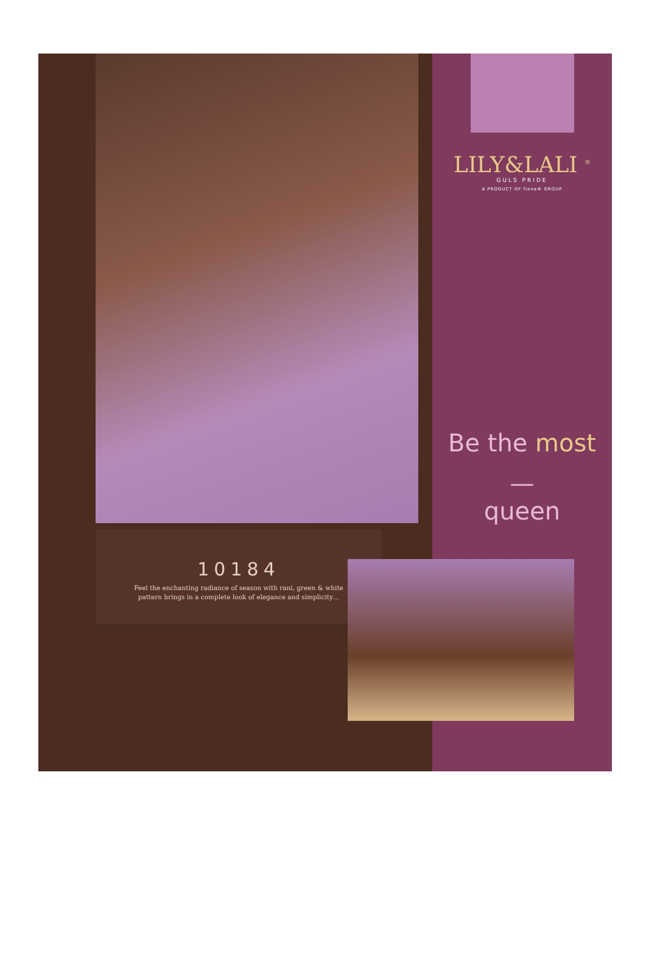10184
Feel the enchanting radiance of season with rani, green & white
pattern brings in a complete look of elegance and simplicity…
LILY&LALI <sup>®</sup>
GULS PRIDE
A PRODUCT OF fiona® GROUP
Be the most
—
queen